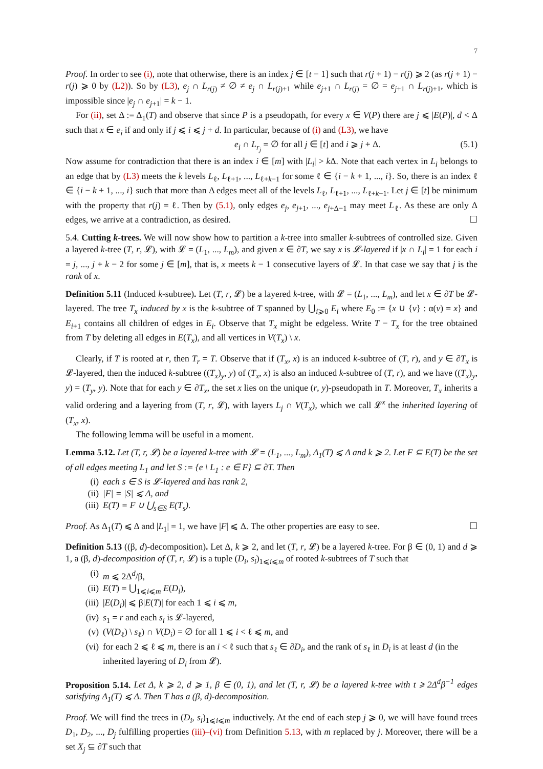7
Proof. In order to see (i), note that otherwise, there is an index j ∈ [t − 1] such that r(j + 1) − r(j) ⩾ 2 (as r(j + 1) − r(j) ⩾ 0 by (L2)). So by (L3), e<sub>j</sub> ∩ L<sub>r(j)</sub> ≠ ∅ ≠ e<sub>j</sub> ∩ L<sub>r(j)+1</sub> while e<sub>j+1</sub> ∩ L<sub>r(j)</sub> = ∅ = e<sub>j+1</sub> ∩ L<sub>r(j)+1</sub>, which is impossible since |e<sub>j</sub> ∩ e<sub>j+1</sub>| = k − 1.
For (ii), set Δ := Δ<sub>1</sub>(T) and observe that since P is a pseudopath, for every x ∈ V(P) there are j ⩽ |E(P)|, d < Δ such that x ∈ e<sub>i</sub> if and only if j ⩽ i ⩽ j + d. In particular, because of (i) and (L3), we have
e<sub>i</sub> ∩ L<sub>r<sub>j</sub></sub> = ∅ for all j ∈ [t] and i ⩾ j + Δ. (5.1)
Now assume for contradiction that there is an index i ∈ [m] with |L<sub>i</sub>| > k Δ. Note that each vertex in L<sub>i</sub> belongs to an edge that by (L3) meets the k levels L<sub>ℓ</sub>, L<sub>ℓ+1</sub>, ..., L<sub>ℓ+k−1</sub> for some ℓ ∈ {i − k + 1, ..., i}. So, there is an index ℓ ∈ {i − k + 1, ..., i} such that more than Δ edges meet all of the levels L<sub>ℓ</sub>, L<sub>ℓ+1</sub>, ..., L<sub>ℓ+k−1</sub>. Let j ∈ [t] be minimum with the property that r(j) = ℓ. Then by (5.1), only edges e<sub>j</sub>, e<sub>j+1</sub>, ..., e<sub>j+Δ−1</sub> may meet L<sub>ℓ</sub>. As these are only Δ edges, we arrive at a contradiction, as desired. ☐
5.4. Cutting k-trees. We will now show how to partition a k-tree into smaller k-subtrees of controlled size. Given a layered k-tree (T, r, 𝓛), with 𝓛 = (L<sub>1</sub>, ..., L<sub>m</sub>), and given x ∈ ∂T, we say x is 𝓛-layered if |x ∩ L<sub>i</sub>| = 1 for each i = j, ..., j + k − 2 for some j ∈ [m], that is, x meets k − 1 consecutive layers of 𝓛. In that case we say that j is the rank of x.
Definition 5.11 (Induced k-subtree). Let (T, r, 𝓛) be a layered k-tree, with 𝓛 = (L<sub>1</sub>, ..., L<sub>m</sub>), and let x ∈ ∂T be 𝓛-layered. The tree T<sub>x</sub> induced by x is the k-subtree of T spanned by ⋃<sub>i⩾0</sub> E<sub>i</sub> where E<sub>0</sub> := {x ∪ {v} : α(v) = x} and E<sub>i+1</sub> contains all children of edges in E<sub>i</sub>. Observe that T<sub>x</sub> might be edgeless. Write T − T<sub>x</sub> for the tree obtained from T by deleting all edges in E(T<sub>x</sub>), and all vertices in V(T<sub>x</sub>) \ x.
Clearly, if T is rooted at r, then T<sub>r</sub> = T. Observe that if (T<sub>x</sub>, x) is an induced k-subtree of (T, r), and y ∈ ∂T<sub>x</sub> is 𝓛-layered, then the induced k-subtree ((T<sub>x</sub>)<sub>y</sub>, y) of (T<sub>x</sub>, x) is also an induced k-subtree of (T, r), and we have ((T<sub>x</sub>)<sub>y</sub>, y) = (T<sub>y</sub>, y). Note that for each y ∈ ∂T<sub>x</sub>, the set x lies on the unique (r, y)-pseudopath in T. Moreover, T<sub>x</sub> inherits a valid ordering and a layering from (T, r, 𝓛), with layers L<sub>j</sub> ∩ V(T<sub>x</sub>), which we call 𝓛<sup>x</sup> the inherited layering of (T<sub>x</sub>, x).
The following lemma will be useful in a moment.
Lemma 5.12. Let (T, r, 𝓛) be a layered k-tree with 𝓛 = (L<sub>1</sub>, ..., L<sub>m</sub>), Δ<sub>1</sub>(T) ⩽ Δ and k ⩾ 2. Let F ⊆ E(T) be the set of all edges meeting L<sub>1</sub> and let S := {e \ L<sub>1</sub> : e ∈ F} ⊆ ∂T. Then
(i) each s ∈ S is 𝓛-layered and has rank 2,
(ii) |F| = |S| ⩽ Δ, and
(iii) E(T) = F ∪ ⋃<sub>s∈S</sub> E(T<sub>s</sub>).
Proof. As Δ<sub>1</sub>(T) ⩽ Δ and |L<sub>1</sub>| = 1, we have |F| ⩽ Δ. The other properties are easy to see. ☐
Definition 5.13 ((β, d)-decomposition). Let Δ, k ⩾ 2, and let (T, r, 𝓛) be a layered k-tree. For β ∈ (0, 1) and d ⩾ 1, a (β, d)-decomposition of (T, r, 𝓛) is a tuple (D<sub>i</sub>, s<sub>i</sub>)<sub>1⩽i⩽m</sub> of rooted k-subtrees of T such that
(i) m ⩽ 2Δ<sup>d</sup>/β,
(ii) E(T) = ⋃<sub>1⩽i⩽m</sub> E(D<sub>i</sub>),
(iii) |E(D<sub>i</sub>)| ⩽ β|E(T)| for each 1 ⩽ i ⩽ m,
(iv) s<sub>1</sub> = r and each s<sub>i</sub> is 𝓛-layered,
(v) (V(D<sub>ℓ</sub>) \ s<sub>ℓ</sub>) ∩ V(D<sub>i</sub>) = ∅ for all 1 ⩽ i < ℓ ⩽ m, and
(vi) for each 2 ⩽ ℓ ⩽ m, there is an i < ℓ such that s<sub>ℓ</sub> ∈ ∂D<sub>i</sub>, and the rank of s<sub>ℓ</sub> in D<sub>i</sub> is at least d (in the inherited layering of D<sub>i</sub> from 𝓛).
Proposition 5.14. Let Δ, k ⩾ 2, d ⩾ 1, β ∈ (0, 1), and let (T, r, 𝓛) be a layered k-tree with t ⩾ 2Δ<sup>d</sup>β<sup>−1</sup> edges satisfying Δ<sub>1</sub>(T) ⩽ Δ. Then T has a (β, d)-decomposition.
Proof. We will find the trees in (D<sub>i</sub>, s<sub>i</sub>)<sub>1⩽i⩽m</sub> inductively. At the end of each step j ⩾ 0, we will have found trees D<sub>1</sub>, D<sub>2</sub>, ..., D<sub>j</sub> fulfilling properties (iii)–(vi) from Definition 5.13, with m replaced by j. Moreover, there will be a set X<sub>j</sub> ⊆ ∂T such that